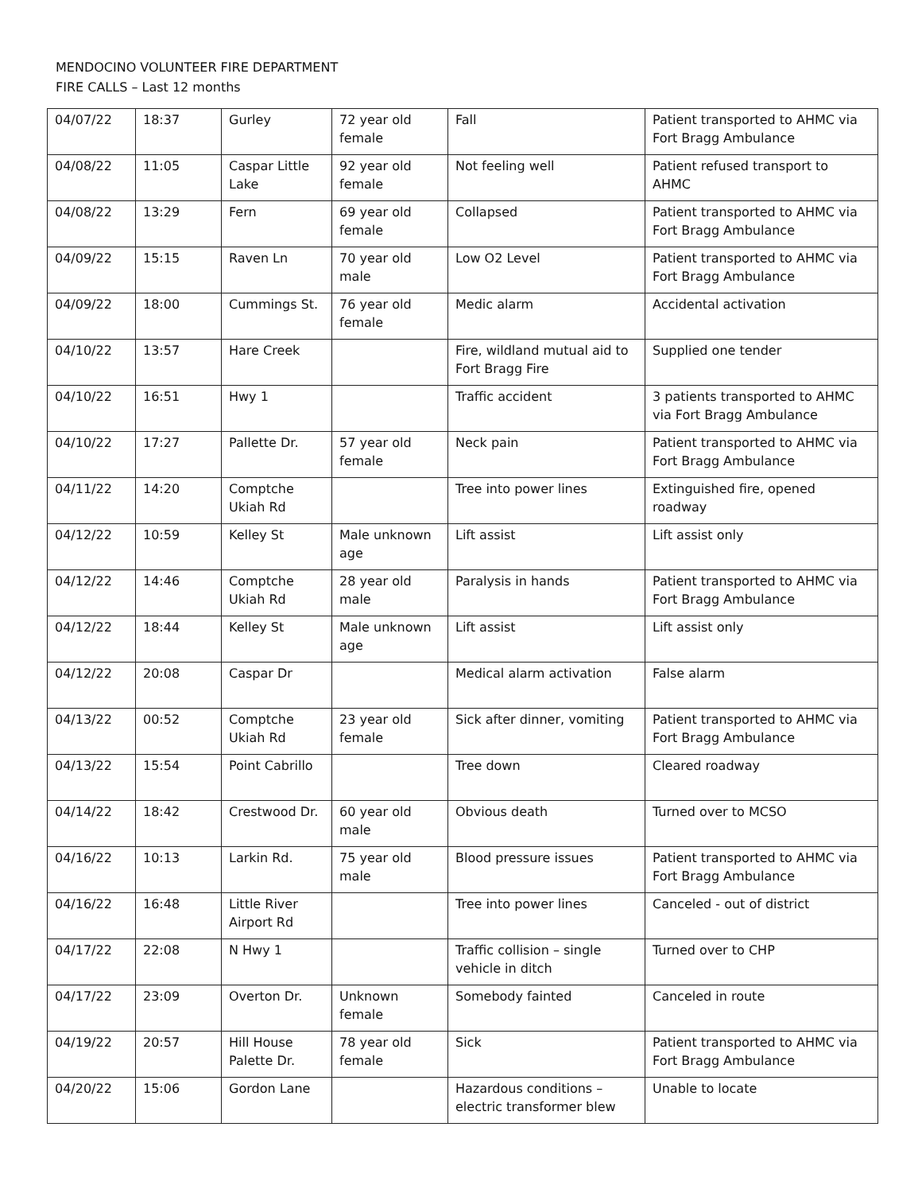MENDOCINO VOLUNTEER FIRE DEPARTMENT
FIRE CALLS – Last 12 months
| 04/07/22 | 18:37 | Gurley | 72 year old female | Fall | Patient transported to AHMC via Fort Bragg Ambulance |
| 04/08/22 | 11:05 | Caspar Little Lake | 92 year old female | Not feeling well | Patient refused transport to AHMC |
| 04/08/22 | 13:29 | Fern | 69 year old female | Collapsed | Patient transported to AHMC via Fort Bragg Ambulance |
| 04/09/22 | 15:15 | Raven Ln | 70 year old male | Low O2 Level | Patient transported to AHMC via Fort Bragg Ambulance |
| 04/09/22 | 18:00 | Cummings St. | 76 year old female | Medic alarm | Accidental activation |
| 04/10/22 | 13:57 | Hare Creek | | Fire, wildland mutual aid to Fort Bragg Fire | Supplied one tender |
| 04/10/22 | 16:51 | Hwy 1 | | Traffic accident | 3 patients transported to AHMC via Fort Bragg Ambulance |
| 04/10/22 | 17:27 | Pallette Dr. | 57 year old female | Neck pain | Patient transported to AHMC via Fort Bragg Ambulance |
| 04/11/22 | 14:20 | Comptche Ukiah Rd | | Tree into power lines | Extinguished fire, opened roadway |
| 04/12/22 | 10:59 | Kelley St | Male unknown age | Lift assist | Lift assist only |
| 04/12/22 | 14:46 | Comptche Ukiah Rd | 28 year old male | Paralysis in hands | Patient transported to AHMC via Fort Bragg Ambulance |
| 04/12/22 | 18:44 | Kelley St | Male unknown age | Lift assist | Lift assist only |
| 04/12/22 | 20:08 | Caspar Dr | | Medical alarm activation | False alarm |
| 04/13/22 | 00:52 | Comptche Ukiah Rd | 23 year old female | Sick after dinner, vomiting | Patient transported to AHMC via Fort Bragg Ambulance |
| 04/13/22 | 15:54 | Point Cabrillo | | Tree down | Cleared roadway |
| 04/14/22 | 18:42 | Crestwood Dr. | 60 year old male | Obvious death | Turned over to MCSO |
| 04/16/22 | 10:13 | Larkin Rd. | 75 year old male | Blood pressure issues | Patient transported to AHMC via Fort Bragg Ambulance |
| 04/16/22 | 16:48 | Little River Airport Rd | | Tree into power lines | Canceled - out of district |
| 04/17/22 | 22:08 | N Hwy 1 | | Traffic collision – single vehicle in ditch | Turned over to CHP |
| 04/17/22 | 23:09 | Overton Dr. | Unknown female | Somebody fainted | Canceled in route |
| 04/19/22 | 20:57 | Hill House Palette Dr. | 78 year old female | Sick | Patient transported to AHMC via Fort Bragg Ambulance |
| 04/20/22 | 15:06 | Gordon Lane | | Hazardous conditions – electric transformer blew | Unable to locate |